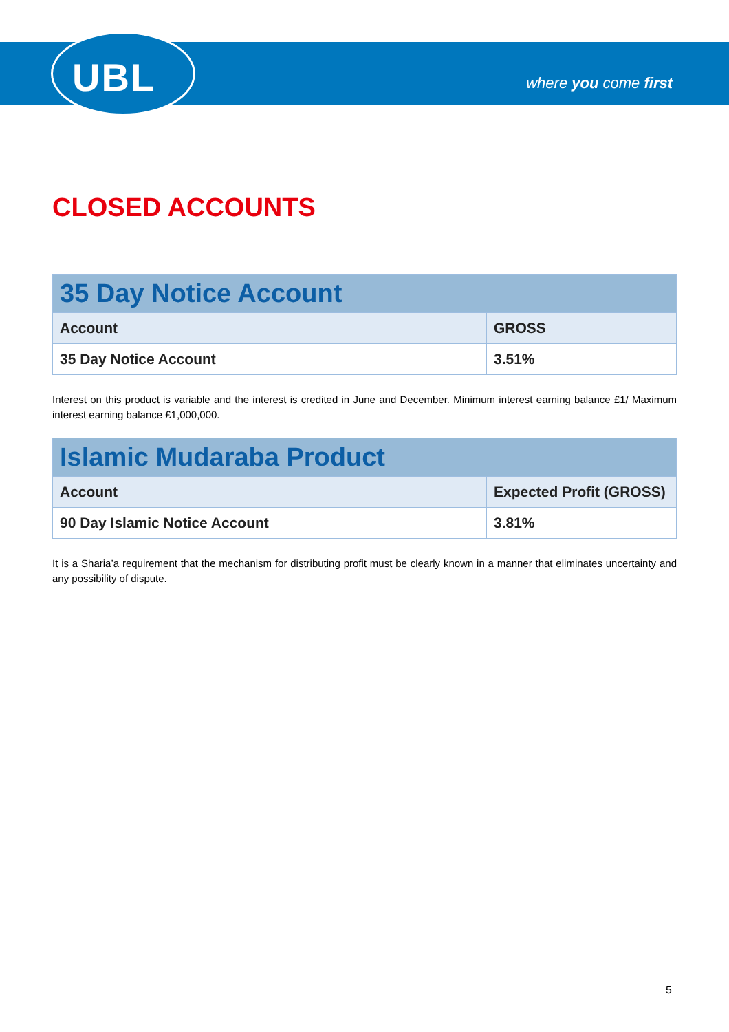UBL where you come first
CLOSED ACCOUNTS
| 35 Day Notice Account | |
| --- | --- |
| Account | GROSS |
| 35 Day Notice Account | 3.51% |
Interest on this product is variable and the interest is credited in June and December. Minimum interest earning balance £1/ Maximum interest earning balance £1,000,000.
| Islamic Mudaraba Product | |
| --- | --- |
| Account | Expected Profit (GROSS) |
| 90 Day Islamic Notice Account | 3.81% |
It is a Sharia’a requirement that the mechanism for distributing profit must be clearly known in a manner that eliminates uncertainty and any possibility of dispute.
5